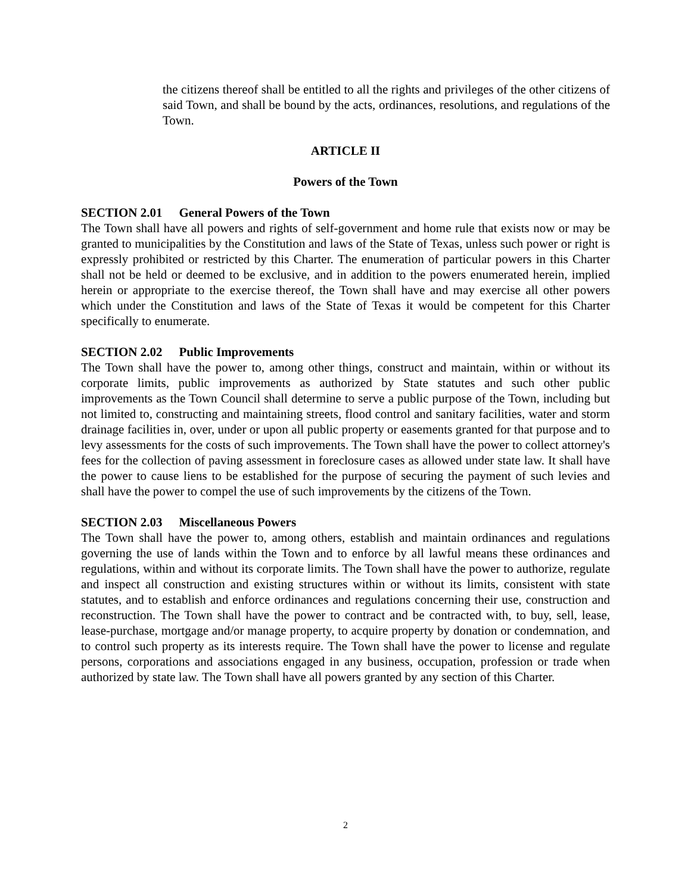the citizens thereof shall be entitled to all the rights and privileges of the other citizens of said Town, and shall be bound by the acts, ordinances, resolutions, and regulations of the Town.
ARTICLE II
Powers of the Town
SECTION 2.01 General Powers of the Town
The Town shall have all powers and rights of self-government and home rule that exists now or may be granted to municipalities by the Constitution and laws of the State of Texas, unless such power or right is expressly prohibited or restricted by this Charter. The enumeration of particular powers in this Charter shall not be held or deemed to be exclusive, and in addition to the powers enumerated herein, implied herein or appropriate to the exercise thereof, the Town shall have and may exercise all other powers which under the Constitution and laws of the State of Texas it would be competent for this Charter specifically to enumerate.
SECTION 2.02 Public Improvements
The Town shall have the power to, among other things, construct and maintain, within or without its corporate limits, public improvements as authorized by State statutes and such other public improvements as the Town Council shall determine to serve a public purpose of the Town, including but not limited to, constructing and maintaining streets, flood control and sanitary facilities, water and storm drainage facilities in, over, under or upon all public property or easements granted for that purpose and to levy assessments for the costs of such improvements. The Town shall have the power to collect attorney's fees for the collection of paving assessment in foreclosure cases as allowed under state law. It shall have the power to cause liens to be established for the purpose of securing the payment of such levies and shall have the power to compel the use of such improvements by the citizens of the Town.
SECTION 2.03 Miscellaneous Powers
The Town shall have the power to, among others, establish and maintain ordinances and regulations governing the use of lands within the Town and to enforce by all lawful means these ordinances and regulations, within and without its corporate limits. The Town shall have the power to authorize, regulate and inspect all construction and existing structures within or without its limits, consistent with state statutes, and to establish and enforce ordinances and regulations concerning their use, construction and reconstruction. The Town shall have the power to contract and be contracted with, to buy, sell, lease, lease-purchase, mortgage and/or manage property, to acquire property by donation or condemnation, and to control such property as its interests require. The Town shall have the power to license and regulate persons, corporations and associations engaged in any business, occupation, profession or trade when authorized by state law. The Town shall have all powers granted by any section of this Charter.
2